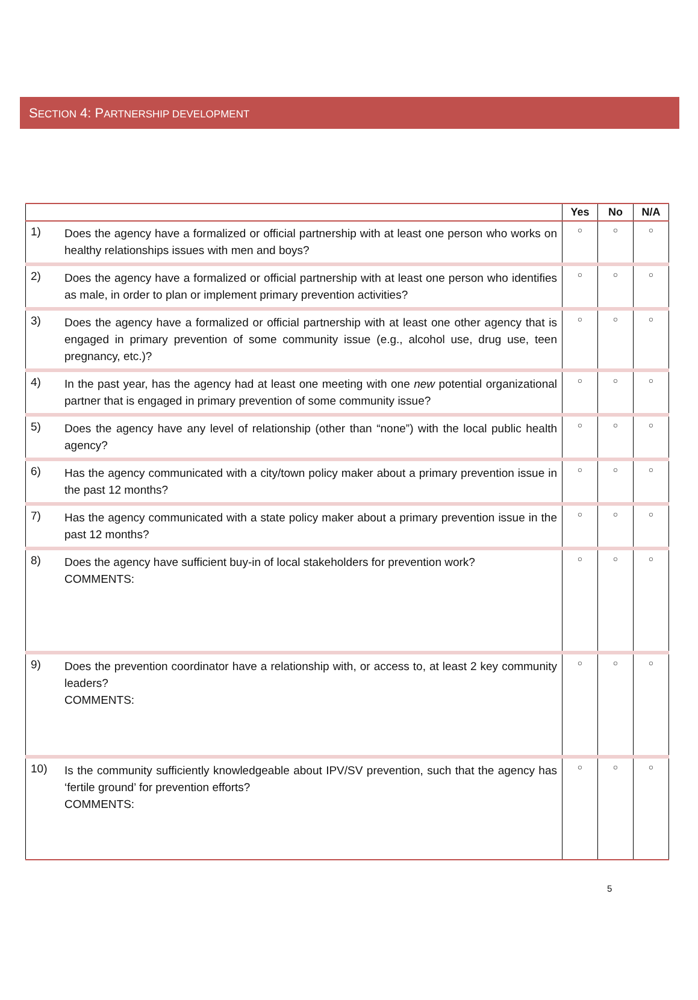SECTION 4: PARTNERSHIP DEVELOPMENT
| | | Yes | No | N/A |
| --- | --- | --- | --- | --- |
| 1) | Does the agency have a formalized or official partnership with at least one person who works on healthy relationships issues with men and boys? | ○ | ○ | ○ |
| 2) | Does the agency have a formalized or official partnership with at least one person who identifies as male, in order to plan or implement primary prevention activities? | ○ | ○ | ○ |
| 3) | Does the agency have a formalized or official partnership with at least one other agency that is engaged in primary prevention of some community issue (e.g., alcohol use, drug use, teen pregnancy, etc.)? | ○ | ○ | ○ |
| 4) | In the past year, has the agency had at least one meeting with one new potential organizational partner that is engaged in primary prevention of some community issue? | ○ | ○ | ○ |
| 5) | Does the agency have any level of relationship (other than “none”) with the local public health agency? | ○ | ○ | ○ |
| 6) | Has the agency communicated with a city/town policy maker about a primary prevention issue in the past 12 months? | ○ | ○ | ○ |
| 7) | Has the agency communicated with a state policy maker about a primary prevention issue in the past 12 months? | ○ | ○ | ○ |
| 8) | Does the agency have sufficient buy-in of local stakeholders for prevention work? COMMENTS: | ○ | ○ | ○ |
| 9) | Does the prevention coordinator have a relationship with, or access to, at least 2 key community leaders? COMMENTS: | ○ | ○ | ○ |
| 10) | Is the community sufficiently knowledgeable about IPV/SV prevention, such that the agency has ‘fertile ground’ for prevention efforts? COMMENTS: | ○ | ○ | ○ |
5